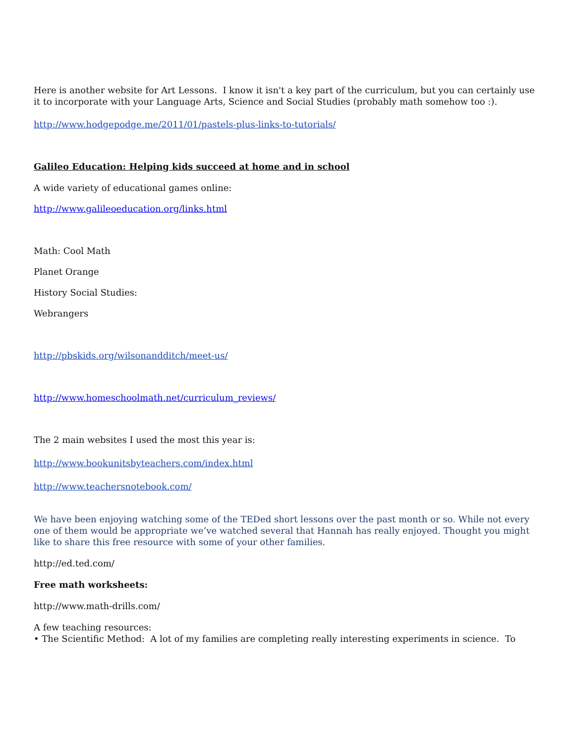Here is another website for Art Lessons. I know it isn't a key part of the curriculum, but you can certainly use it to incorporate with your Language Arts, Science and Social Studies (probably math somehow too :).
http://www.hodgepodge.me/2011/01/pastels-plus-links-to-tutorials/
Galileo Education: Helping kids succeed at home and in school
A wide variety of educational games online:
http://www.galileoeducation.org/links.html
Math: Cool Math
Planet Orange
History Social Studies:
Webrangers
http://pbskids.org/wilsonandditch/meet-us/
http://www.homeschoolmath.net/curriculum_reviews/
The 2 main websites I used the most this year is:
http://www.bookunitsbyteachers.com/index.html
http://www.teachersnotebook.com/
We have been enjoying watching some of the TEDed short lessons over the past month or so. While not every one of them would be appropriate we’ve watched several that Hannah has really enjoyed. Thought you might like to share this free resource with some of your other families.
http://ed.ted.com/
Free math worksheets:
http://www.math-drills.com/
A few teaching resources:
• The Scientific Method: A lot of my families are completing really interesting experiments in science. To